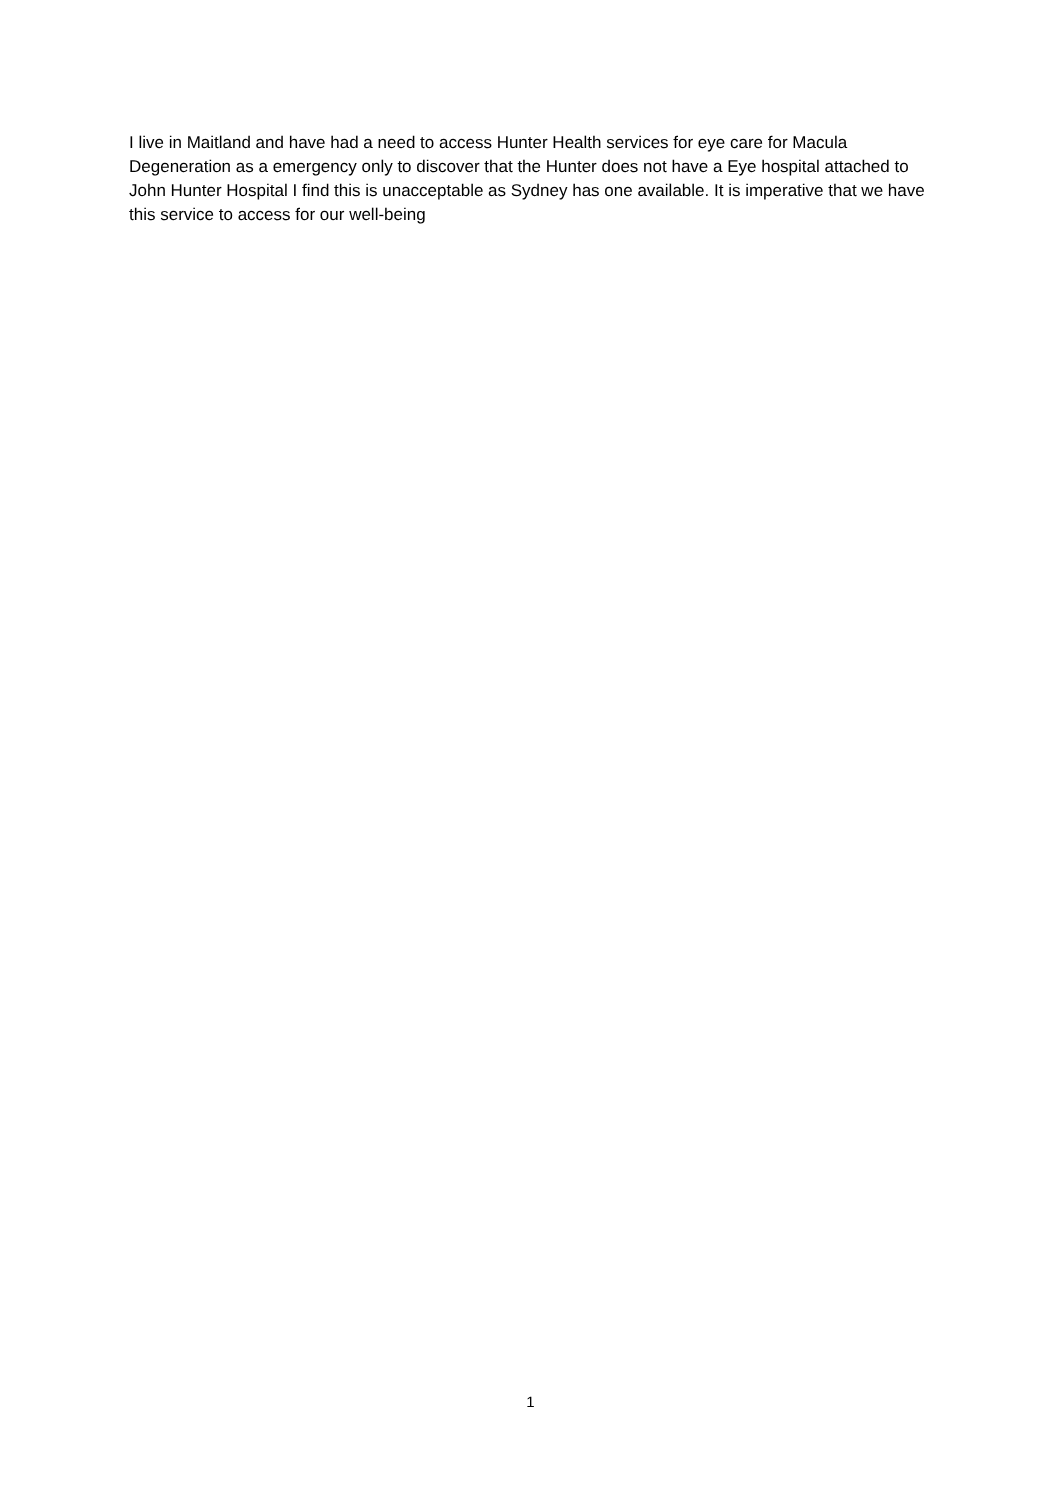I live in Maitland and have had a need to access Hunter Health services for eye care for Macula Degeneration as a emergency only to discover that the Hunter does not have a Eye hospital attached to John Hunter Hospital I find this is unacceptable as Sydney has one available. It is imperative that we have this service to access for our well-being
1